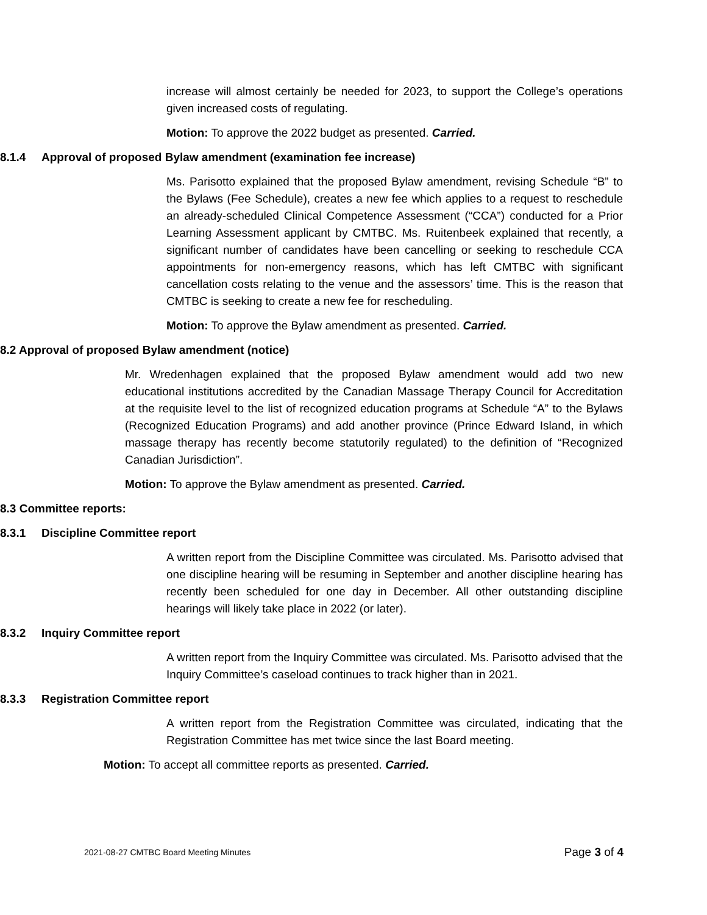increase will almost certainly be needed for 2023, to support the College’s operations given increased costs of regulating.
Motion: To approve the 2022 budget as presented. Carried.
8.1.4 Approval of proposed Bylaw amendment (examination fee increase)
Ms. Parisotto explained that the proposed Bylaw amendment, revising Schedule “B” to the Bylaws (Fee Schedule), creates a new fee which applies to a request to reschedule an already-scheduled Clinical Competence Assessment (“CCA”) conducted for a Prior Learning Assessment applicant by CMTBC. Ms. Ruitenbeek explained that recently, a significant number of candidates have been cancelling or seeking to reschedule CCA appointments for non-emergency reasons, which has left CMTBC with significant cancellation costs relating to the venue and the assessors’ time. This is the reason that CMTBC is seeking to create a new fee for rescheduling.
Motion: To approve the Bylaw amendment as presented. Carried.
8.2 Approval of proposed Bylaw amendment (notice)
Mr. Wredenhagen explained that the proposed Bylaw amendment would add two new educational institutions accredited by the Canadian Massage Therapy Council for Accreditation at the requisite level to the list of recognized education programs at Schedule “A” to the Bylaws (Recognized Education Programs) and add another province (Prince Edward Island, in which massage therapy has recently become statutorily regulated) to the definition of “Recognized Canadian Jurisdiction”.
Motion: To approve the Bylaw amendment as presented. Carried.
8.3 Committee reports:
8.3.1 Discipline Committee report
A written report from the Discipline Committee was circulated. Ms. Parisotto advised that one discipline hearing will be resuming in September and another discipline hearing has recently been scheduled for one day in December. All other outstanding discipline hearings will likely take place in 2022 (or later).
8.3.2 Inquiry Committee report
A written report from the Inquiry Committee was circulated. Ms. Parisotto advised that the Inquiry Committee’s caseload continues to track higher than in 2021.
8.3.3 Registration Committee report
A written report from the Registration Committee was circulated, indicating that the Registration Committee has met twice since the last Board meeting.
Motion: To accept all committee reports as presented. Carried.
2021-08-27 CMTBC Board Meeting Minutes Page 3 of 4